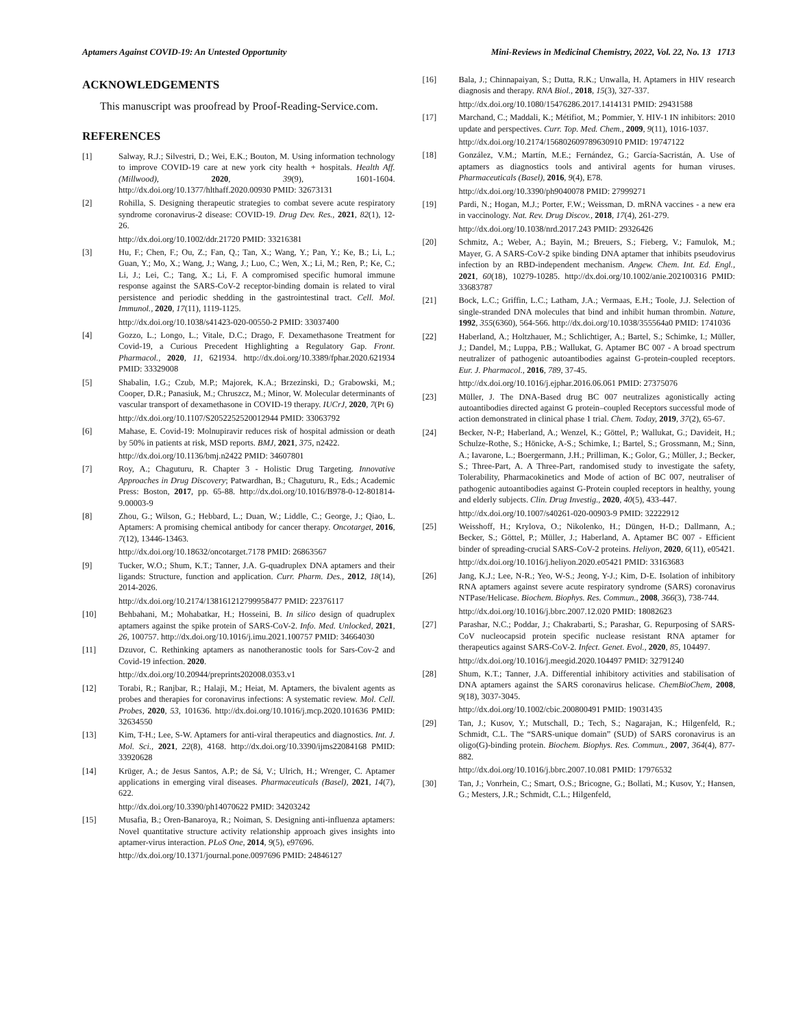Aptamers Against COVID-19: An Untested Opportunity Mini-Reviews in Medicinal Chemistry, 2022, Vol. 22, No. 13 1713
ACKNOWLEDGEMENTS
This manuscript was proofread by Proof-Reading-Service.com.
REFERENCES
[1] Salway, R.J.; Silvestri, D.; Wei, E.K.; Bouton, M. Using information technology to improve COVID-19 care at new york city health + hospitals. Health Aff. (Millwood), 2020, 39(9), 1601-1604. http://dx.doi.org/10.1377/hlthaff.2020.00930 PMID: 32673131
[2] Rohilla, S. Designing therapeutic strategies to combat severe acute respiratory syndrome coronavirus-2 disease: COVID-19. Drug Dev. Res., 2021, 82(1), 12-26.
http://dx.doi.org/10.1002/ddr.21720 PMID: 33216381
[3] Hu, F.; Chen, F.; Ou, Z.; Fan, Q.; Tan, X.; Wang, Y.; Pan, Y.; Ke, B.; Li, L.; Guan, Y.; Mo, X.; Wang, J.; Wang, J.; Luo, C.; Wen, X.; Li, M.; Ren, P.; Ke, C.; Li, J.; Lei, C.; Tang, X.; Li, F. A compromised specific humoral immune response against the SARS-CoV-2 receptor-binding domain is related to viral persistence and periodic shedding in the gastrointestinal tract. Cell. Mol. Immunol., 2020, 17(11), 1119-1125.
http://dx.doi.org/10.1038/s41423-020-00550-2 PMID: 33037400
[4] Gozzo, L.; Longo, L.; Vitale, D.C.; Drago, F. Dexamethasone Treatment for Covid-19, a Curious Precedent Highlighting a Regulatory Gap. Front. Pharmacol., 2020, 11, 621934. http://dx.doi.org/10.3389/fphar.2020.621934 PMID: 33329008
[5] Shabalin, I.G.; Czub, M.P.; Majorek, K.A.; Brzezinski, D.; Grabowski, M.; Cooper, D.R.; Panasiuk, M.; Chruszcz, M.; Minor, W. Molecular determinants of vascular transport of dexamethasone in COVID-19 therapy. IUCrJ, 2020, 7(Pt 6)
http://dx.doi.org/10.1107/S2052252520012944 PMID: 33063792
[6] Mahase, E. Covid-19: Molnupiravir reduces risk of hospital admission or death by 50% in patients at risk, MSD reports. BMJ, 2021, 375, n2422.
http://dx.doi.org/10.1136/bmj.n2422 PMID: 34607801
[7] Roy, A.; Chaguturu, R. Chapter 3 - Holistic Drug Targeting. Innovative Approaches in Drug Discovery; Patwardhan, B.; Chaguturu, R., Eds.; Academic Press: Boston, 2017, pp. 65-88. http://dx.doi.org/10.1016/B978-0-12-801814-9.00003-9
[8] Zhou, G.; Wilson, G.; Hebbard, L.; Duan, W.; Liddle, C.; George, J.; Qiao, L. Aptamers: A promising chemical antibody for cancer therapy. Oncotarget, 2016, 7(12), 13446-13463.
http://dx.doi.org/10.18632/oncotarget.7178 PMID: 26863567
[9] Tucker, W.O.; Shum, K.T.; Tanner, J.A. G-quadruplex DNA aptamers and their ligands: Structure, function and application. Curr. Pharm. Des., 2012, 18(14), 2014-2026.
http://dx.doi.org/10.2174/138161212799958477 PMID: 22376117
[10] Behbahani, M.; Mohabatkar, H.; Hosseini, B. In silico design of quadruplex aptamers against the spike protein of SARS-CoV-2. Info. Med. Unlocked, 2021, 26, 100757. http://dx.doi.org/10.1016/j.imu.2021.100757 PMID: 34664030
[11] Dzuvor, C. Rethinking aptamers as nanotheranostic tools for Sars-Cov-2 and Covid-19 infection. 2020.
http://dx.doi.org/10.20944/preprints202008.0353.v1
[12] Torabi, R.; Ranjbar, R.; Halaji, M.; Heiat, M. Aptamers, the bivalent agents as probes and therapies for coronavirus infections: A systematic review. Mol. Cell. Probes, 2020, 53, 101636. http://dx.doi.org/10.1016/j.mcp.2020.101636 PMID: 32634550
[13] Kim, T-H.; Lee, S-W. Aptamers for anti-viral therapeutics and diagnostics. Int. J. Mol. Sci., 2021, 22(8), 4168. http://dx.doi.org/10.3390/ijms22084168 PMID: 33920628
[14] Krüger, A.; de Jesus Santos, A.P.; de Sá, V.; Ulrich, H.; Wrenger, C. Aptamer applications in emerging viral diseases. Pharmaceuticals (Basel), 2021, 14(7), 622.
http://dx.doi.org/10.3390/ph14070622 PMID: 34203242
[15] Musafia, B.; Oren-Banaroya, R.; Noiman, S. Designing anti-influenza aptamers: Novel quantitative structure activity relationship approach gives insights into aptamer-virus interaction. PLoS One, 2014, 9(5), e97696.
http://dx.doi.org/10.1371/journal.pone.0097696 PMID: 24846127
[16] Bala, J.; Chinnapaiyan, S.; Dutta, R.K.; Unwalla, H. Aptamers in HIV research diagnosis and therapy. RNA Biol., 2018, 15(3), 327-337.
http://dx.doi.org/10.1080/15476286.2017.1414131 PMID: 29431588
[17] Marchand, C.; Maddali, K.; Métifiot, M.; Pommier, Y. HIV-1 IN inhibitors: 2010 update and perspectives. Curr. Top. Med. Chem., 2009, 9(11), 1016-1037.
http://dx.doi.org/10.2174/156802609789630910 PMID: 19747122
[18] González, V.M.; Martín, M.E.; Fernández, G.; García-Sacristán, A. Use of aptamers as diagnostics tools and antiviral agents for human viruses. Pharmaceuticals (Basel), 2016, 9(4), E78.
http://dx.doi.org/10.3390/ph9040078 PMID: 27999271
[19] Pardi, N.; Hogan, M.J.; Porter, F.W.; Weissman, D. mRNA vaccines - a new era in vaccinology. Nat. Rev. Drug Discov., 2018, 17(4), 261-279.
http://dx.doi.org/10.1038/nrd.2017.243 PMID: 29326426
[20] Schmitz, A.; Weber, A.; Bayin, M.; Breuers, S.; Fieberg, V.; Famulok, M.; Mayer, G. A SARS-CoV-2 spike binding DNA aptamer that inhibits pseudovirus infection by an RBD-independent mechanism. Angew. Chem. Int. Ed. Engl., 2021, 60(18), 10279-10285. http://dx.doi.org/10.1002/anie.202100316 PMID: 33683787
[21] Bock, L.C.; Griffin, L.C.; Latham, J.A.; Vermaas, E.H.; Toole, J.J. Selection of single-stranded DNA molecules that bind and inhibit human thrombin. Nature, 1992, 355(6360), 564-566. http://dx.doi.org/10.1038/355564a0 PMID: 1741036
[22] Haberland, A.; Holtzhauer, M.; Schlichtiger, A.; Bartel, S.; Schimke, I.; Müller, J.; Dandel, M.; Luppa, P.B.; Wallukat, G. Aptamer BC 007 - A broad spectrum neutralizer of pathogenic autoantibodies against G-protein-coupled receptors. Eur. J. Pharmacol., 2016, 789, 37-45.
http://dx.doi.org/10.1016/j.ejphar.2016.06.061 PMID: 27375076
[23] Müller, J. The DNA-Based drug BC 007 neutralizes agonistically acting autoantibodies directed against G protein–coupled Receptors successful mode of action demonstrated in clinical phase 1 trial. Chem. Today, 2019, 37(2), 65-67.
[24] Becker, N-P.; Haberland, A.; Wenzel, K.; Göttel, P.; Wallukat, G.; Davideit, H.; Schulze-Rothe, S.; Hönicke, A-S.; Schimke, I.; Bartel, S.; Grossmann, M.; Sinn, A.; Iavarone, L.; Boergermann, J.H.; Prilliman, K.; Golor, G.; Müller, J.; Becker, S.; Three-Part, A. A Three-Part, randomised study to investigate the safety, Tolerability, Pharmacokinetics and Mode of action of BC 007, neutraliser of pathogenic autoantibodies against G-Protein coupled receptors in healthy, young and elderly subjects. Clin. Drug Investig., 2020, 40(5), 433-447.
http://dx.doi.org/10.1007/s40261-020-00903-9 PMID: 32222912
[25] Weisshoff, H.; Krylova, O.; Nikolenko, H.; Düngen, H-D.; Dallmann, A.; Becker, S.; Göttel, P.; Müller, J.; Haberland, A. Aptamer BC 007 - Efficient binder of spreading-crucial SARS-CoV-2 proteins. Heliyon, 2020, 6(11), e05421.
http://dx.doi.org/10.1016/j.heliyon.2020.e05421 PMID: 33163683
[26] Jang, K.J.; Lee, N-R.; Yeo, W-S.; Jeong, Y-J.; Kim, D-E. Isolation of inhibitory RNA aptamers against severe acute respiratory syndrome (SARS) coronavirus NTPase/Helicase. Biochem. Biophys. Res. Commun., 2008, 366(3), 738-744.
http://dx.doi.org/10.1016/j.bbrc.2007.12.020 PMID: 18082623
[27] Parashar, N.C.; Poddar, J.; Chakrabarti, S.; Parashar, G. Repurposing of SARS-CoV nucleocapsid protein specific nuclease resistant RNA aptamer for therapeutics against SARS-CoV-2. Infect. Genet. Evol., 2020, 85, 104497.
http://dx.doi.org/10.1016/j.meegid.2020.104497 PMID: 32791240
[28] Shum, K.T.; Tanner, J.A. Differential inhibitory activities and stabilisation of DNA aptamers against the SARS coronavirus helicase. ChemBioChem, 2008, 9(18), 3037-3045.
http://dx.doi.org/10.1002/cbic.200800491 PMID: 19031435
[29] Tan, J.; Kusov, Y.; Mutschall, D.; Tech, S.; Nagarajan, K.; Hilgenfeld, R.; Schmidt, C.L. The “SARS-unique domain” (SUD) of SARS coronavirus is an oligo(G)-binding protein. Biochem. Biophys. Res. Commun., 2007, 364(4), 877-882.
http://dx.doi.org/10.1016/j.bbrc.2007.10.081 PMID: 17976532
[30] Tan, J.; Vonrhein, C.; Smart, O.S.; Bricogne, G.; Bollati, M.; Kusov, Y.; Hansen, G.; Mesters, J.R.; Schmidt, C.L.; Hilgenfeld,